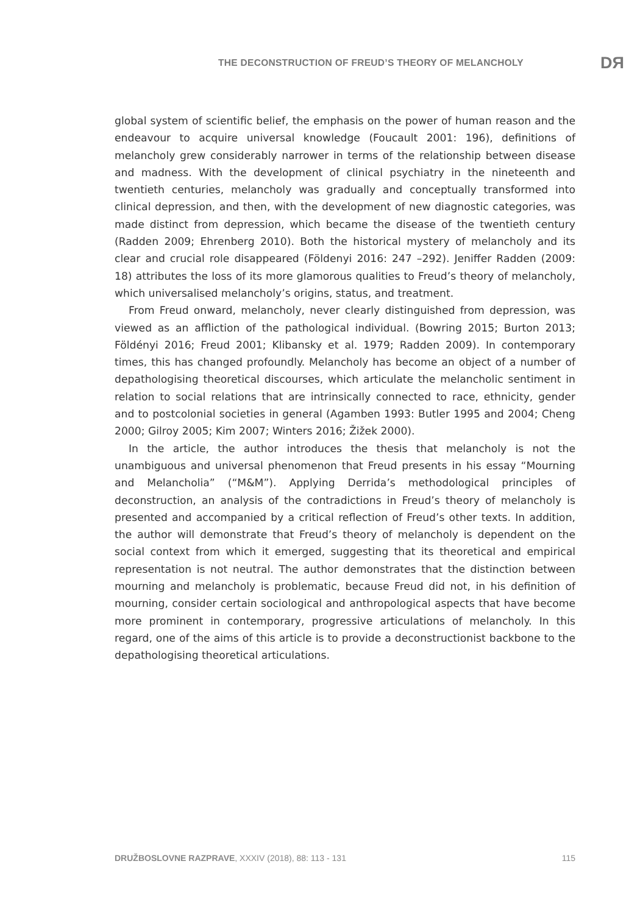THE DECONSTRUCTION OF FREUD’S THEORY OF MELANCHOLY DЯ
global system of scientific belief, the emphasis on the power of human reason and the endeavour to acquire universal knowledge (Foucault 2001: 196), definitions of melancholy grew considerably narrower in terms of the relationship between disease and madness. With the development of clinical psychiatry in the nineteenth and twentieth centuries, melancholy was gradually and conceptually transformed into clinical depression, and then, with the development of new diagnostic categories, was made distinct from depression, which became the disease of the twentieth century (Radden 2009; Ehrenberg 2010). Both the historical mystery of melancholy and its clear and crucial role disappeared (Földenyi 2016: 247 –292). Jeniffer Radden (2009: 18) attributes the loss of its more glamorous qualities to Freud’s theory of melancholy, which universalised melancholy’s origins, status, and treatment.
From Freud onward, melancholy, never clearly distinguished from depression, was viewed as an affliction of the pathological individual. (Bowring 2015; Burton 2013; Földényi 2016; Freud 2001; Klibansky et al. 1979; Radden 2009). In contemporary times, this has changed profoundly. Melancholy has become an object of a number of depathologising theoretical discourses, which articulate the melancholic sentiment in relation to social relations that are intrinsically connected to race, ethnicity, gender and to postcolonial societies in general (Agamben 1993: Butler 1995 and 2004; Cheng 2000; Gilroy 2005; Kim 2007; Winters 2016; Žižek 2000).
In the article, the author introduces the thesis that melancholy is not the unambiguous and universal phenomenon that Freud presents in his essay “Mourning and Melancholia” (“M&M”). Applying Derrida’s methodological principles of deconstruction, an analysis of the contradictions in Freud’s theory of melancholy is presented and accompanied by a critical reflection of Freud’s other texts. In addition, the author will demonstrate that Freud’s theory of melancholy is dependent on the social context from which it emerged, suggesting that its theoretical and empirical representation is not neutral. The author demonstrates that the distinction between mourning and melancholy is problematic, because Freud did not, in his definition of mourning, consider certain sociological and anthropological aspects that have become more prominent in contemporary, progressive articulations of melancholy. In this regard, one of the aims of this article is to provide a deconstructionist backbone to the depathologising theoretical articulations.
DRUŽBOSLOVNE RAZPRAVE, XXXIV (2018), 88: 113 - 131 115